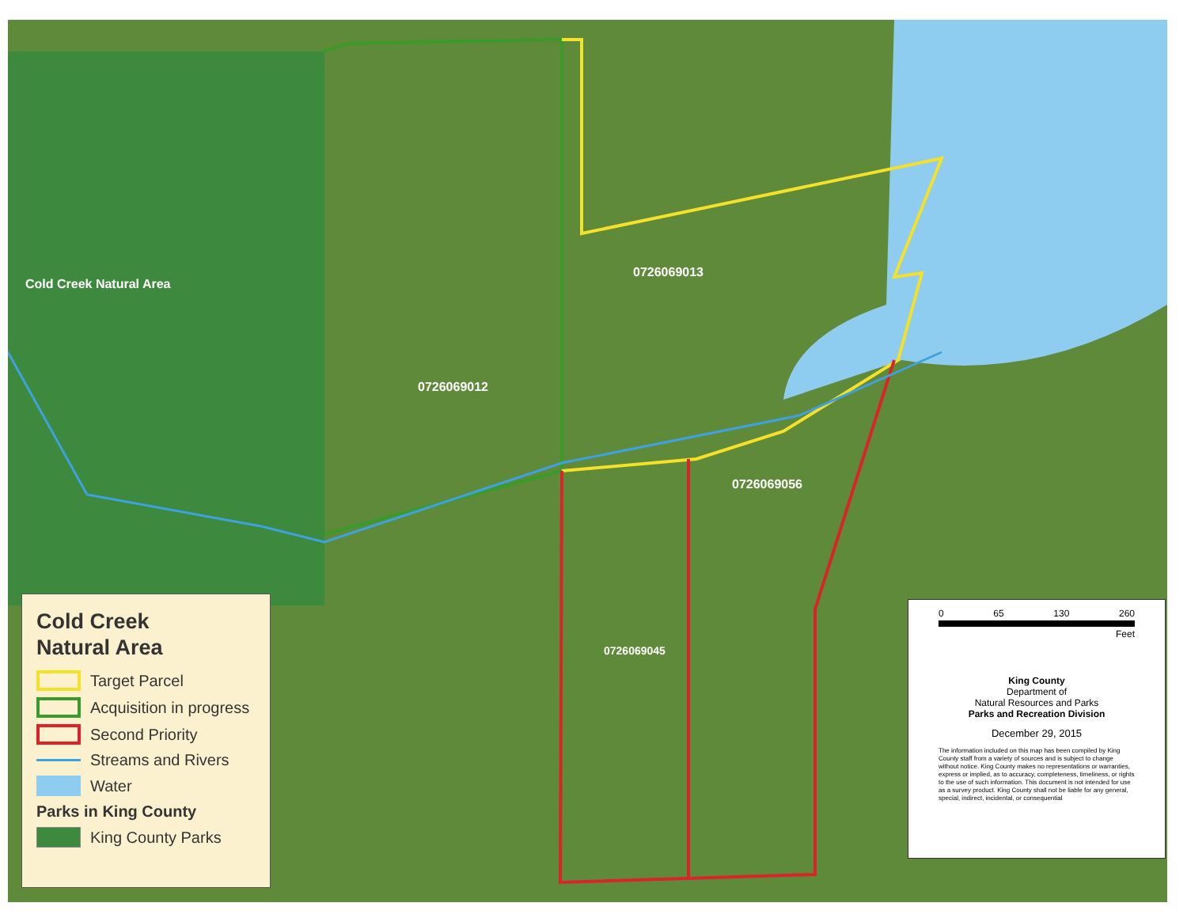Cold Creek Natural Area
0726069013
0726069012
0726069056
0726069045
Cold Creek
Natural Area
Target Parcel
Acquisition in progress
Second Priority
Streams and Rivers
Water
Parks in King County
King County Parks
0 65 130 260
Feet
King County
Department of
Natural Resources and Parks
Parks and Recreation Division
December 29, 2015
The information included on this map has been compiled by King County staff from a variety of sources and is subject to change without notice. King County makes no representations or warranties, express or implied, as to accuracy, completeness, timeliness, or rights to the use of such information. This document is not intended for use as a survey product. King County shall not be liable for any general, special, indirect, incidental, or consequential